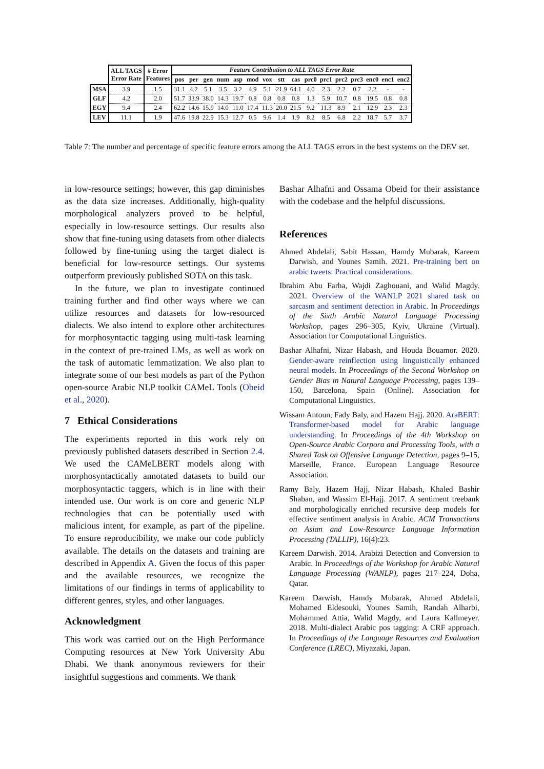| | ALL TAGS Error Rate | # Error Features | Feature Contribution to ALL TAGS Error Rate | | | | | | | | | | | | | | | |
| --- | --- | --- | --- | --- | --- | --- | --- | --- | --- | --- | --- | --- | --- | --- | --- | --- | --- | --- |
| | | | pos | per | gen | num | asp | mod | vox | stt | cas | prc0 | prc1 | prc2 | prc3 | enc0 | enc1 | enc2 |
| MSA | 3.9 | 1.5 | 31.1 | 4.2 | 5.1 | 3.5 | 3.2 | 4.9 | 5.1 | 21.9 | 64.1 | 4.0 | 2.3 | 2.2 | 0.7 | 2.2 | - | - |
| GLF | 4.2 | 2.0 | 51.7 | 33.9 | 38.0 | 14.3 | 19.7 | 0.8 | 0.8 | 0.8 | 0.8 | 1.3 | 5.9 | 10.7 | 0.8 | 19.5 | 0.8 | 0.8 |
| EGY | 9.4 | 2.4 | 62.2 | 14.6 | 15.9 | 14.0 | 11.0 | 17.4 | 11.3 | 20.0 | 21.5 | 9.2 | 11.3 | 8.9 | 2.1 | 12.9 | 2.3 | 2.3 |
| LEV | 11.1 | 1.9 | 47.6 | 19.8 | 22.9 | 15.3 | 12.7 | 0.5 | 9.6 | 1.4 | 1.9 | 8.2 | 8.5 | 6.8 | 2.2 | 18.7 | 5.7 | 3.7 |
Table 7: The number and percentage of specific feature errors among the ALL TAGS errors in the best systems on the DEV set.
in low-resource settings; however, this gap diminishes as the data size increases. Additionally, high-quality morphological analyzers proved to be helpful, especially in low-resource settings. Our results also show that fine-tuning using datasets from other dialects followed by fine-tuning using the target dialect is beneficial for low-resource settings. Our systems outperform previously published SOTA on this task.
In the future, we plan to investigate continued training further and find other ways where we can utilize resources and datasets for low-resourced dialects. We also intend to explore other architectures for morphosyntactic tagging using multi-task learning in the context of pre-trained LMs, as well as work on the task of automatic lemmatization. We also plan to integrate some of our best models as part of the Python open-source Arabic NLP toolkit CAMeL Tools (Obeid et al., 2020).
7 Ethical Considerations
The experiments reported in this work rely on previously published datasets described in Section 2.4. We used the CAMeLBERT models along with morphosyntactically annotated datasets to build our morphosyntactic taggers, which is in line with their intended use. Our work is on core and generic NLP technologies that can be potentially used with malicious intent, for example, as part of the pipeline. To ensure reproducibility, we make our code publicly available. The details on the datasets and training are described in Appendix A. Given the focus of this paper and the available resources, we recognize the limitations of our findings in terms of applicability to different genres, styles, and other languages.
Acknowledgment
This work was carried out on the High Performance Computing resources at New York University Abu Dhabi. We thank anonymous reviewers for their insightful suggestions and comments. We thank
Bashar Alhafni and Ossama Obeid for their assistance with the codebase and the helpful discussions.
References
Ahmed Abdelali, Sabit Hassan, Hamdy Mubarak, Kareem Darwish, and Younes Samih. 2021. Pre-training bert on arabic tweets: Practical considerations.
Ibrahim Abu Farha, Wajdi Zaghouani, and Walid Magdy. 2021. Overview of the WANLP 2021 shared task on sarcasm and sentiment detection in Arabic. In Proceedings of the Sixth Arabic Natural Language Processing Workshop, pages 296–305, Kyiv, Ukraine (Virtual). Association for Computational Linguistics.
Bashar Alhafni, Nizar Habash, and Houda Bouamor. 2020. Gender-aware reinflection using linguistically enhanced neural models. In Proceedings of the Second Workshop on Gender Bias in Natural Language Processing, pages 139–150, Barcelona, Spain (Online). Association for Computational Linguistics.
Wissam Antoun, Fady Baly, and Hazem Hajj. 2020. AraBERT: Transformer-based model for Arabic language understanding. In Proceedings of the 4th Workshop on Open-Source Arabic Corpora and Processing Tools, with a Shared Task on Offensive Language Detection, pages 9–15, Marseille, France. European Language Resource Association.
Ramy Baly, Hazem Hajj, Nizar Habash, Khaled Bashir Shaban, and Wassim El-Hajj. 2017. A sentiment treebank and morphologically enriched recursive deep models for effective sentiment analysis in Arabic. ACM Transactions on Asian and Low-Resource Language Information Processing (TALLIP), 16(4):23.
Kareem Darwish. 2014. Arabizi Detection and Conversion to Arabic. In Proceedings of the Workshop for Arabic Natural Language Processing (WANLP), pages 217–224, Doha, Qatar.
Kareem Darwish, Hamdy Mubarak, Ahmed Abdelali, Mohamed Eldesouki, Younes Samih, Randah Alharbi, Mohammed Attia, Walid Magdy, and Laura Kallmeyer. 2018. Multi-dialect Arabic pos tagging: A CRF approach. In Proceedings of the Language Resources and Evaluation Conference (LREC), Miyazaki, Japan.